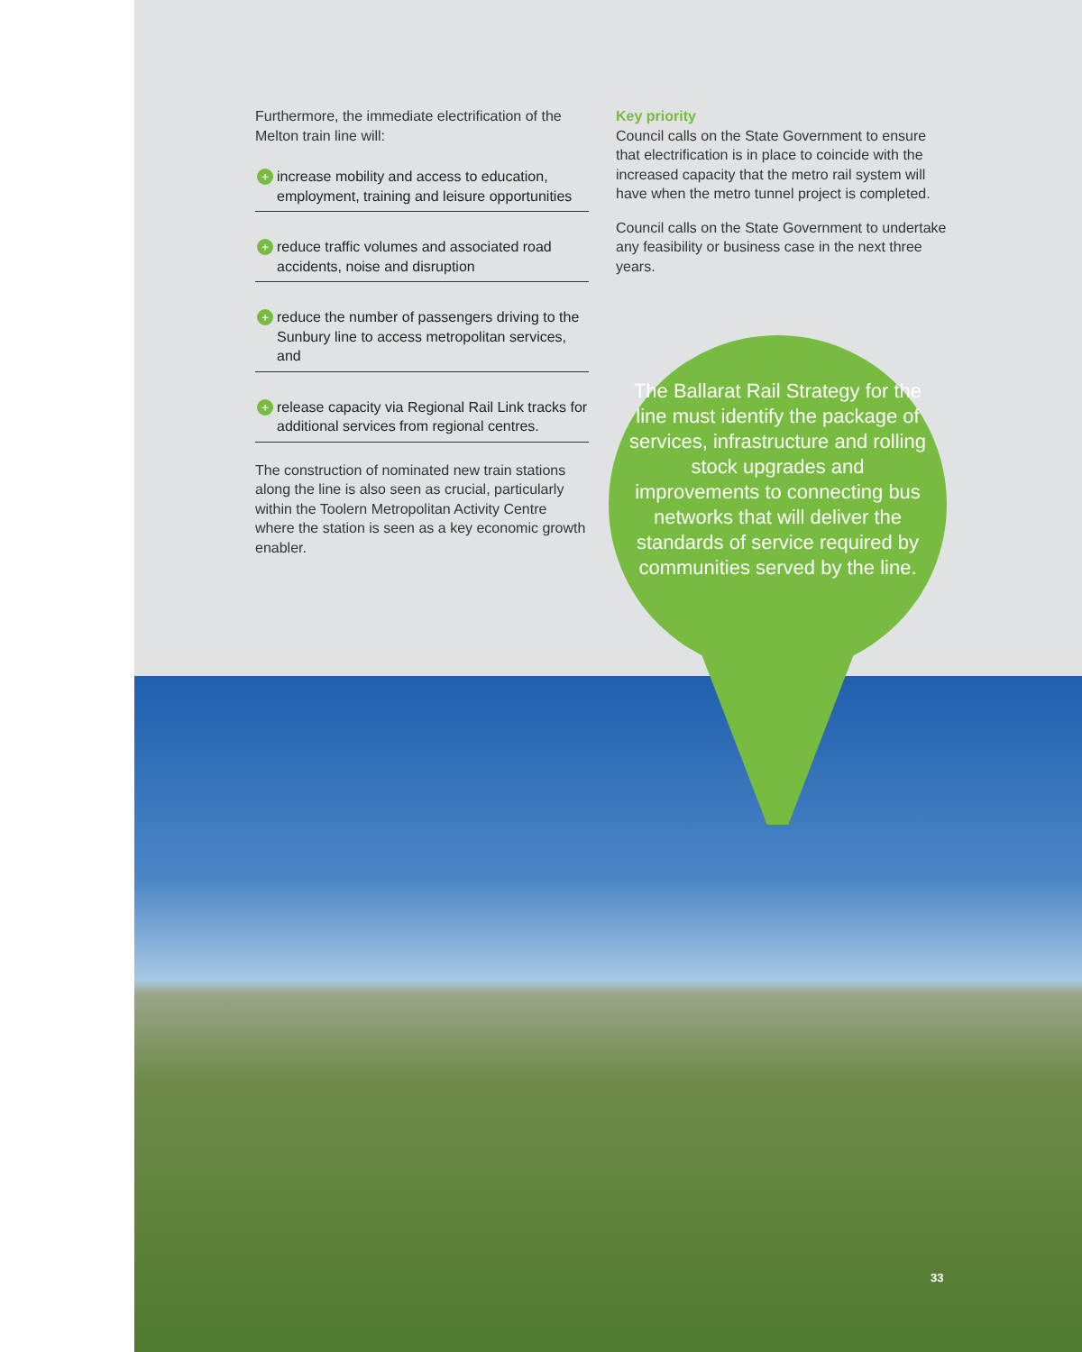Furthermore, the immediate electrification of the Melton train line will:
+ increase mobility and access to education, employment, training and leisure opportunities
+ reduce traffic volumes and associated road accidents, noise and disruption
+ reduce the number of passengers driving to the Sunbury line to access metropolitan services, and
+ release capacity via Regional Rail Link tracks for additional services from regional centres.
The construction of nominated new train stations along the line is also seen as crucial, particularly within the Toolern Metropolitan Activity Centre where the station is seen as a key economic growth enabler.
Key priority
Council calls on the State Government to ensure that electrification is in place to coincide with the increased capacity that the metro rail system will have when the metro tunnel project is completed.
Council calls on the State Government to undertake any feasibility or business case in the next three years.
The Ballarat Rail Strategy for the line must identify the package of services, infrastructure and rolling stock upgrades and improvements to connecting bus networks that will deliver the standards of service required by communities served by the line.
33